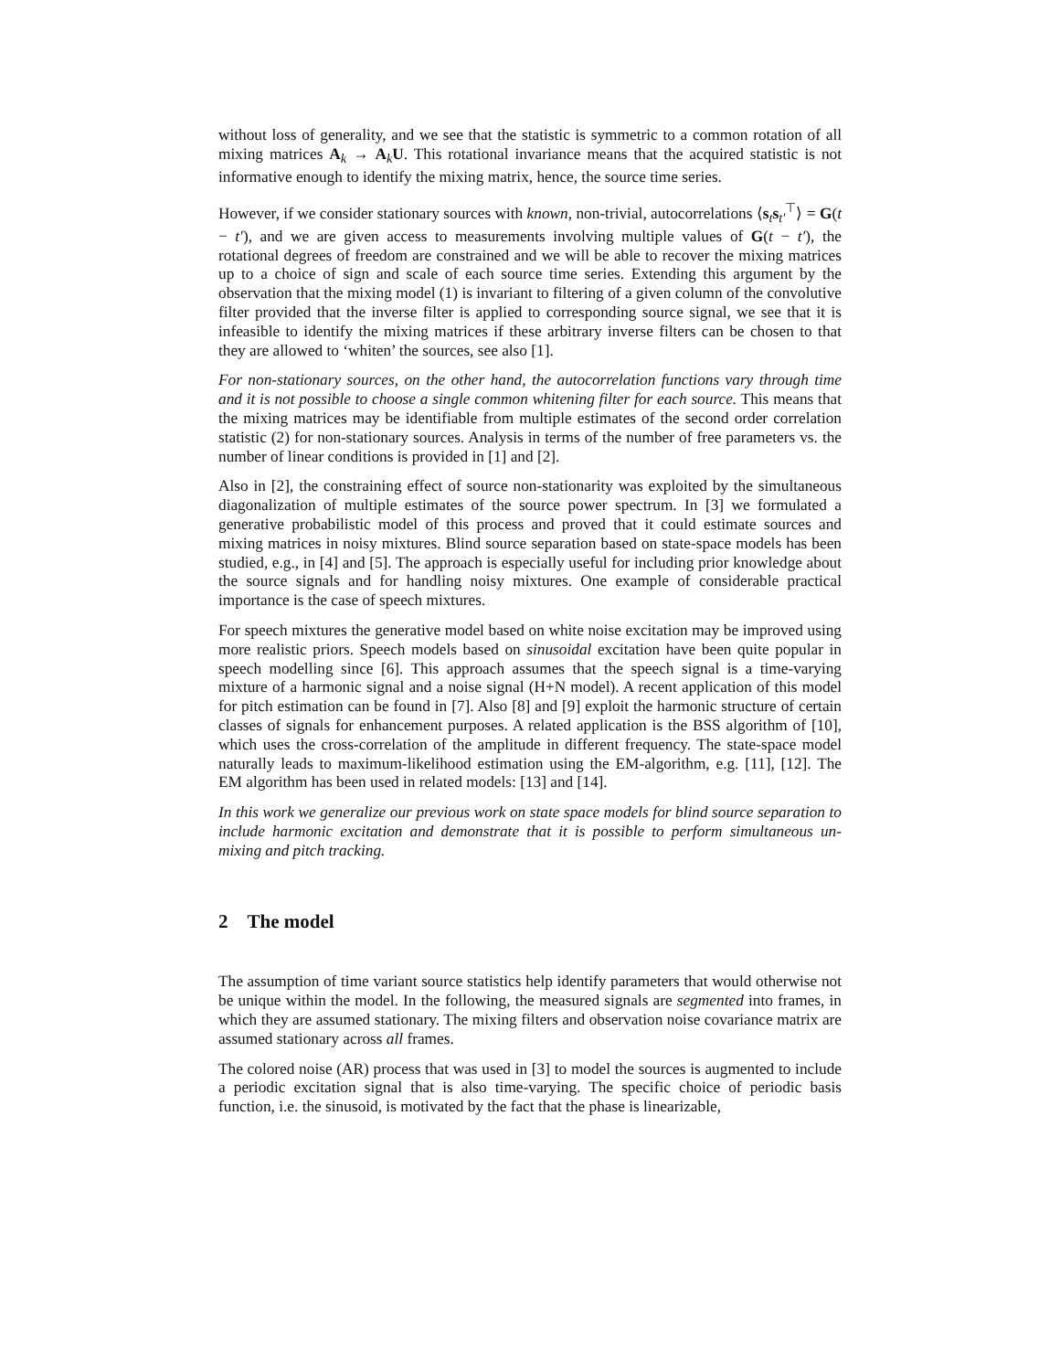without loss of generality, and we see that the statistic is symmetric to a common rotation of all mixing matrices A<sub>k</sub> → A<sub>k</sub>U. This rotational invariance means that the acquired statistic is not informative enough to identify the mixing matrix, hence, the source time series.
However, if we consider stationary sources with known, non-trivial, autocorrelations ⟨s<sub>t</sub>s<sub>t′</sub><sup>⊤</sup>⟩ = G(t − t′), and we are given access to measurements involving multiple values of G(t − t′), the rotational degrees of freedom are constrained and we will be able to recover the mixing matrices up to a choice of sign and scale of each source time series. Extending this argument by the observation that the mixing model (1) is invariant to filtering of a given column of the convolutive filter provided that the inverse filter is applied to corresponding source signal, we see that it is infeasible to identify the mixing matrices if these arbitrary inverse filters can be chosen to that they are allowed to ‘whiten’ the sources, see also [1].
For non-stationary sources, on the other hand, the autocorrelation functions vary through time and it is not possible to choose a single common whitening filter for each source. This means that the mixing matrices may be identifiable from multiple estimates of the second order correlation statistic (2) for non-stationary sources. Analysis in terms of the number of free parameters vs. the number of linear conditions is provided in [1] and [2].
Also in [2], the constraining effect of source non-stationarity was exploited by the simultaneous diagonalization of multiple estimates of the source power spectrum. In [3] we formulated a generative probabilistic model of this process and proved that it could estimate sources and mixing matrices in noisy mixtures. Blind source separation based on state-space models has been studied, e.g., in [4] and [5]. The approach is especially useful for including prior knowledge about the source signals and for handling noisy mixtures. One example of considerable practical importance is the case of speech mixtures.
For speech mixtures the generative model based on white noise excitation may be improved using more realistic priors. Speech models based on sinusoidal excitation have been quite popular in speech modelling since [6]. This approach assumes that the speech signal is a time-varying mixture of a harmonic signal and a noise signal (H+N model). A recent application of this model for pitch estimation can be found in [7]. Also [8] and [9] exploit the harmonic structure of certain classes of signals for enhancement purposes. A related application is the BSS algorithm of [10], which uses the cross-correlation of the amplitude in different frequency. The state-space model naturally leads to maximum-likelihood estimation using the EM-algorithm, e.g. [11], [12]. The EM algorithm has been used in related models: [13] and [14].
In this work we generalize our previous work on state space models for blind source separation to include harmonic excitation and demonstrate that it is possible to perform simultaneous un-mixing and pitch tracking.
2 The model
The assumption of time variant source statistics help identify parameters that would otherwise not be unique within the model. In the following, the measured signals are segmented into frames, in which they are assumed stationary. The mixing filters and observation noise covariance matrix are assumed stationary across all frames.
The colored noise (AR) process that was used in [3] to model the sources is augmented to include a periodic excitation signal that is also time-varying. The specific choice of periodic basis function, i.e. the sinusoid, is motivated by the fact that the phase is linearizable,